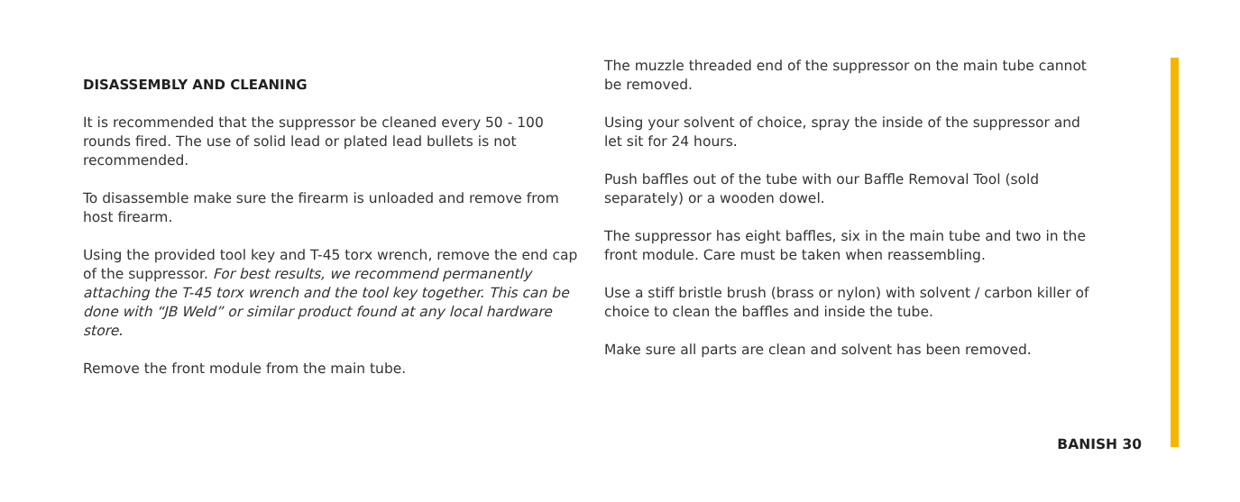DISASSEMBLY AND CLEANING
It is recommended that the suppressor be cleaned every 50 - 100 rounds fired. The use of solid lead or plated lead bullets is not recommended.
To disassemble make sure the firearm is unloaded and remove from host firearm.
Using the provided tool key and T-45 torx wrench, remove the end cap of the suppressor. For best results, we recommend permanently attaching the T-45 torx wrench and the tool key together. This can be done with “JB Weld” or similar product found at any local hardware store.
Remove the front module from the main tube.
The muzzle threaded end of the suppressor on the main tube cannot be removed.
Using your solvent of choice, spray the inside of the suppressor and let sit for 24 hours.
Push baffles out of the tube with our Baffle Removal Tool (sold separately) or a wooden dowel.
The suppressor has eight baffles, six in the main tube and two in the front module. Care must be taken when reassembling.
Use a stiff bristle brush (brass or nylon) with solvent / carbon killer of choice to clean the baffles and inside the tube.
Make sure all parts are clean and solvent has been removed.
BANISH 30